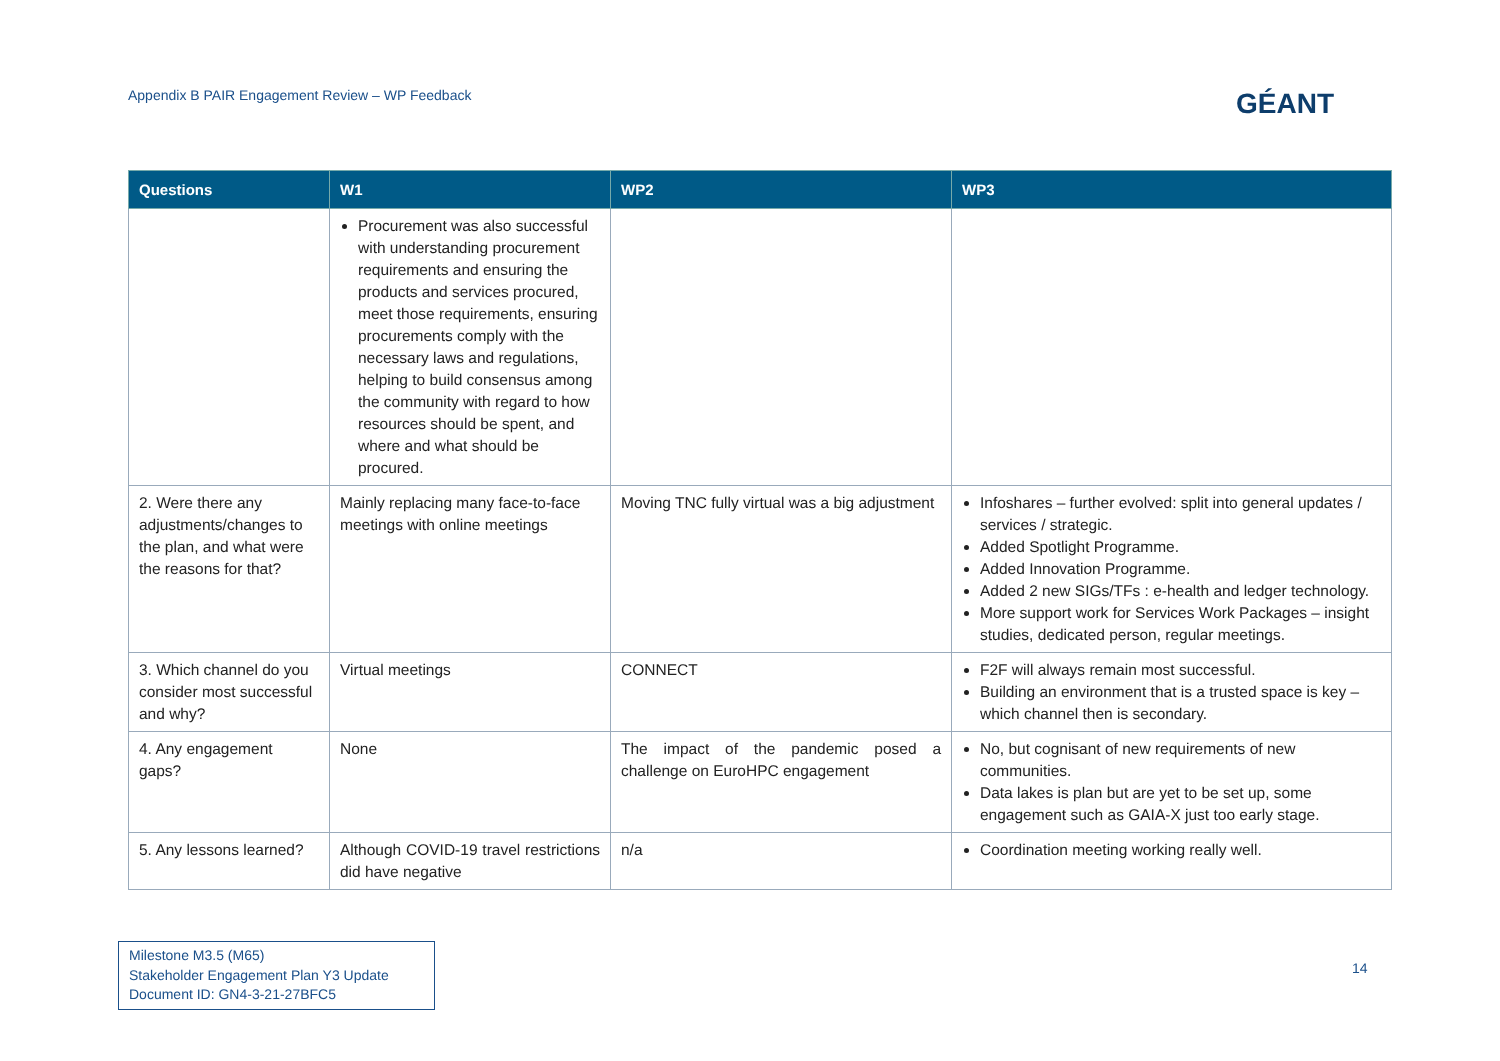Appendix B PAIR Engagement Review – WP Feedback
GÉANT
| Questions | W1 | WP2 | WP3 |
| --- | --- | --- | --- |
| | Procurement was also successful with understanding procurement requirements and ensuring the products and services procured, meet those requirements, ensuring procurements comply with the necessary laws and regulations, helping to build consensus among the community with regard to how resources should be spent, and where and what should be procured. | | |
| 2. Were there any adjustments/changes to the plan, and what were the reasons for that? | Mainly replacing many face-to-face meetings with online meetings | Moving TNC fully virtual was a big adjustment | Infoshares – further evolved: split into general updates / services / strategic. Added Spotlight Programme. Added Innovation Programme. Added 2 new SIGs/TFs : e-health and ledger technology. More support work for Services Work Packages – insight studies, dedicated person, regular meetings. |
| 3. Which channel do you consider most successful and why? | Virtual meetings | CONNECT | F2F will always remain most successful. Building an environment that is a trusted space is key – which channel then is secondary. |
| 4. Any engagement gaps? | None | The impact of the pandemic posed a challenge on EuroHPC engagement | No, but cognisant of new requirements of new communities. Data lakes is plan but are yet to be set up, some engagement such as GAIA-X just too early stage. |
| 5. Any lessons learned? | Although COVID-19 travel restrictions did have negative | n/a | Coordination meeting working really well. |
Milestone M3.5 (M65)
Stakeholder Engagement Plan Y3 Update
Document ID: GN4-3-21-27BFC5
14